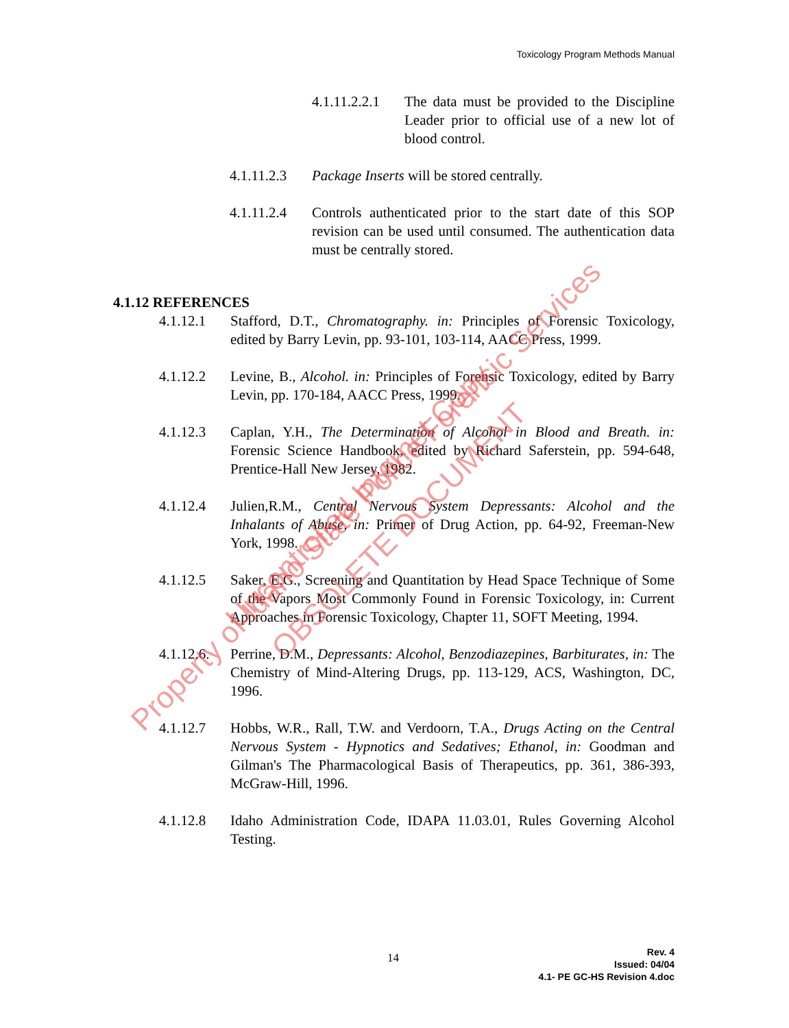Toxicology Program Methods Manual
4.1.11.2.2.1 The data must be provided to the Discipline Leader prior to official use of a new lot of blood control.
4.1.11.2.3 Package Inserts will be stored centrally.
4.1.11.2.4 Controls authenticated prior to the start date of this SOP revision can be used until consumed. The authentication data must be centrally stored.
4.1.12 REFERENCES
4.1.12.1 Stafford, D.T., Chromatography. in: Principles of Forensic Toxicology, edited by Barry Levin, pp. 93-101, 103-114, AACC Press, 1999.
4.1.12.2 Levine, B., Alcohol. in: Principles of Forensic Toxicology, edited by Barry Levin, pp. 170-184, AACC Press, 1999.
4.1.12.3 Caplan, Y.H., The Determination of Alcohol in Blood and Breath. in: Forensic Science Handbook, edited by Richard Saferstein, pp. 594-648, Prentice-Hall New Jersey, 1982.
4.1.12.4 Julien,R.M., Central Nervous System Depressants: Alcohol and the Inhalants of Abuse, in: Primer of Drug Action, pp. 64-92, Freeman-New York, 1998.
4.1.12.5 Saker, E.G., Screening and Quantitation by Head Space Technique of Some of the Vapors Most Commonly Found in Forensic Toxicology, in: Current Approaches in Forensic Toxicology, Chapter 11, SOFT Meeting, 1994.
4.1.12.6. Perrine, D.M., Depressants: Alcohol, Benzodiazepines, Barbiturates, in: The Chemistry of Mind-Altering Drugs, pp. 113-129, ACS, Washington, DC, 1996.
4.1.12.7 Hobbs, W.R., Rall, T.W. and Verdoorn, T.A., Drugs Acting on the Central Nervous System - Hypnotics and Sedatives; Ethanol, in: Goodman and Gilman's The Pharmacological Basis of Therapeutics, pp. 361, 386-393, McGraw-Hill, 1996.
4.1.12.8 Idaho Administration Code, IDAPA 11.03.01, Rules Governing Alcohol Testing.
Property of Idaho State Police Forensic Services Uncontrolled Internet Copy
OBSOLETE DOCUMENT
14
Rev. 4
Issued: 04/04
4.1- PE GC-HS Revision 4.doc